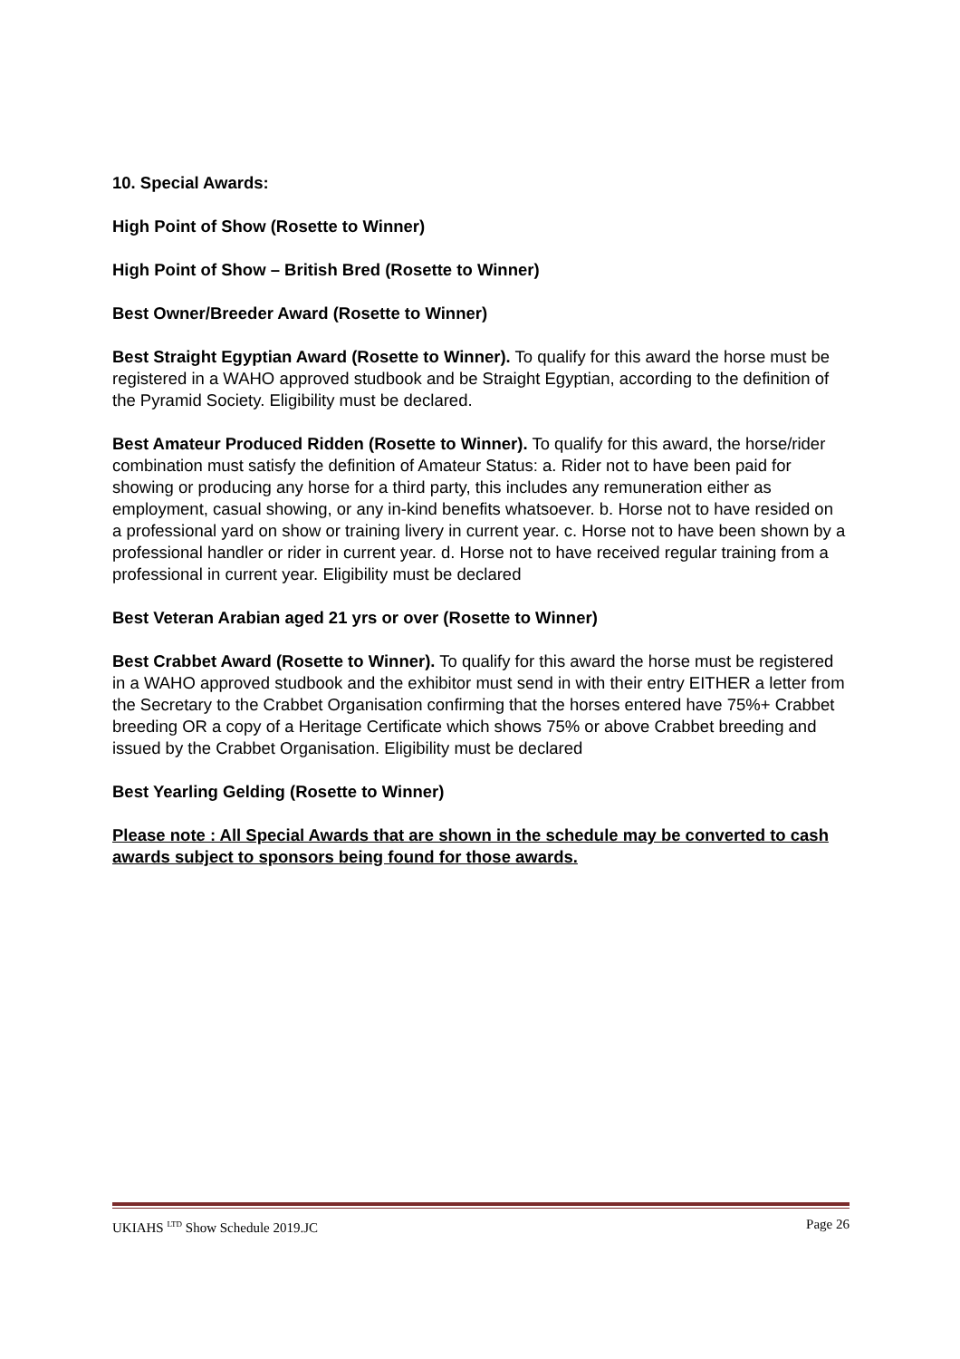10. Special Awards:
High Point of Show (Rosette to Winner)
High Point of Show – British Bred (Rosette to Winner)
Best Owner/Breeder Award (Rosette to Winner)
Best Straight Egyptian Award (Rosette to Winner). To qualify for this award the horse must be registered in a WAHO approved studbook and be Straight Egyptian, according to the definition of the Pyramid Society. Eligibility must be declared.
Best Amateur Produced Ridden (Rosette to Winner). To qualify for this award, the horse/rider combination must satisfy the definition of Amateur Status: a. Rider not to have been paid for showing or producing any horse for a third party, this includes any remuneration either as employment, casual showing, or any in-kind benefits whatsoever. b. Horse not to have resided on a professional yard on show or training livery in current year. c. Horse not to have been shown by a professional handler or rider in current year. d. Horse not to have received regular training from a professional in current year. Eligibility must be declared
Best Veteran Arabian aged 21 yrs or over (Rosette to Winner)
Best Crabbet Award (Rosette to Winner). To qualify for this award the horse must be registered in a WAHO approved studbook and the exhibitor must send in with their entry EITHER a letter from the Secretary to the Crabbet Organisation confirming that the horses entered have 75%+ Crabbet breeding OR a copy of a Heritage Certificate which shows 75% or above Crabbet breeding and issued by the Crabbet Organisation. Eligibility must be declared
Best Yearling Gelding (Rosette to Winner)
Please note : All Special Awards that are shown in the schedule may be converted to cash awards subject to sponsors being found for those awards.
UKIAHS <sup>LTD</sup> Show Schedule 2019.JC Page 26